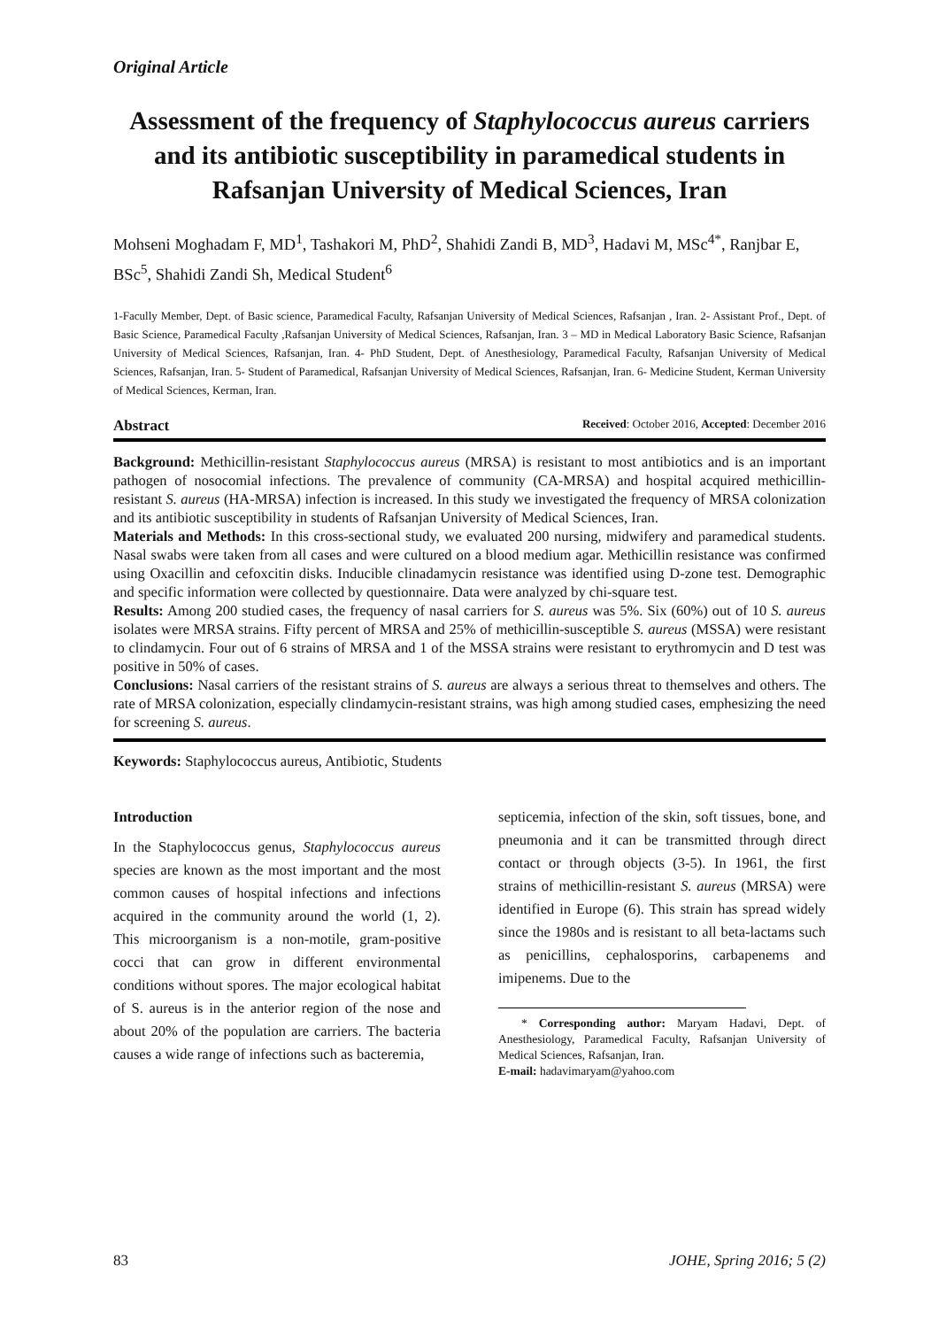Original Article
Assessment of the frequency of Staphylococcus aureus carriers and its antibiotic susceptibility in paramedical students in Rafsanjan University of Medical Sciences, Iran
Mohseni Moghadam F, MD<sup>1</sup>, Tashakori M, PhD<sup>2</sup>, Shahidi Zandi B, MD<sup>3</sup>, Hadavi M, MSc<sup>4*</sup>, Ranjbar E, BSc<sup>5</sup>, Shahidi Zandi Sh, Medical Student<sup>6</sup>
1-Facully Member, Dept. of Basic science, Paramedical Faculty, Rafsanjan University of Medical Sciences, Rafsanjan , Iran. 2- Assistant Prof., Dept. of Basic Science, Paramedical Faculty ,Rafsanjan University of Medical Sciences, Rafsanjan, Iran. 3 – MD in Medical Laboratory Basic Science, Rafsanjan University of Medical Sciences, Rafsanjan, Iran. 4- PhD Student, Dept. of Anesthesiology, Paramedical Faculty, Rafsanjan University of Medical Sciences, Rafsanjan, Iran. 5- Student of Paramedical, Rafsanjan University of Medical Sciences, Rafsanjan, Iran. 6- Medicine Student, Kerman University of Medical Sciences, Kerman, Iran.
Abstract Received: October 2016, Accepted: December 2016
Background: Methicillin-resistant Staphylococcus aureus (MRSA) is resistant to most antibiotics and is an important pathogen of nosocomial infections. The prevalence of community (CA-MRSA) and hospital acquired methicillin-resistant S. aureus (HA-MRSA) infection is increased. In this study we investigated the frequency of MRSA colonization and its antibiotic susceptibility in students of Rafsanjan University of Medical Sciences, Iran.
Materials and Methods: In this cross-sectional study, we evaluated 200 nursing, midwifery and paramedical students. Nasal swabs were taken from all cases and were cultured on a blood medium agar. Methicillin resistance was confirmed using Oxacillin and cefoxcitin disks. Inducible clinadamycin resistance was identified using D-zone test. Demographic and specific information were collected by questionnaire. Data were analyzed by chi-square test.
Results: Among 200 studied cases, the frequency of nasal carriers for S. aureus was 5%. Six (60%) out of 10 S. aureus isolates were MRSA strains. Fifty percent of MRSA and 25% of methicillin-susceptible S. aureus (MSSA) were resistant to clindamycin. Four out of 6 strains of MRSA and 1 of the MSSA strains were resistant to erythromycin and D test was positive in 50% of cases.
Conclusions: Nasal carriers of the resistant strains of S. aureus are always a serious threat to themselves and others. The rate of MRSA colonization, especially clindamycin-resistant strains, was high among studied cases, emphesizing the need for screening S. aureus.
Keywords: Staphylococcus aureus, Antibiotic, Students
Introduction
In the Staphylococcus genus, Staphylococcus aureus species are known as the most important and the most common causes of hospital infections and infections acquired in the community around the world (1, 2). This microorganism is a non-motile, gram-positive cocci that can grow in different environmental conditions without spores. The major ecological habitat of S. aureus is in the anterior region of the nose and about 20% of the population are carriers. The bacteria causes a wide range of infections such as bacteremia,
septicemia, infection of the skin, soft tissues, bone, and pneumonia and it can be transmitted through direct contact or through objects (3-5). In 1961, the first strains of methicillin-resistant S. aureus (MRSA) were identified in Europe (6). This strain has spread widely since the 1980s and is resistant to all beta-lactams such as penicillins, cephalosporins, carbapenems and imipenems. Due to the
* Corresponding author: Maryam Hadavi, Dept. of Anesthesiology, Paramedical Faculty, Rafsanjan University of Medical Sciences, Rafsanjan, Iran.
E-mail: hadavimaryam@yahoo.com
83 JOHE, Spring 2016; 5 (2)